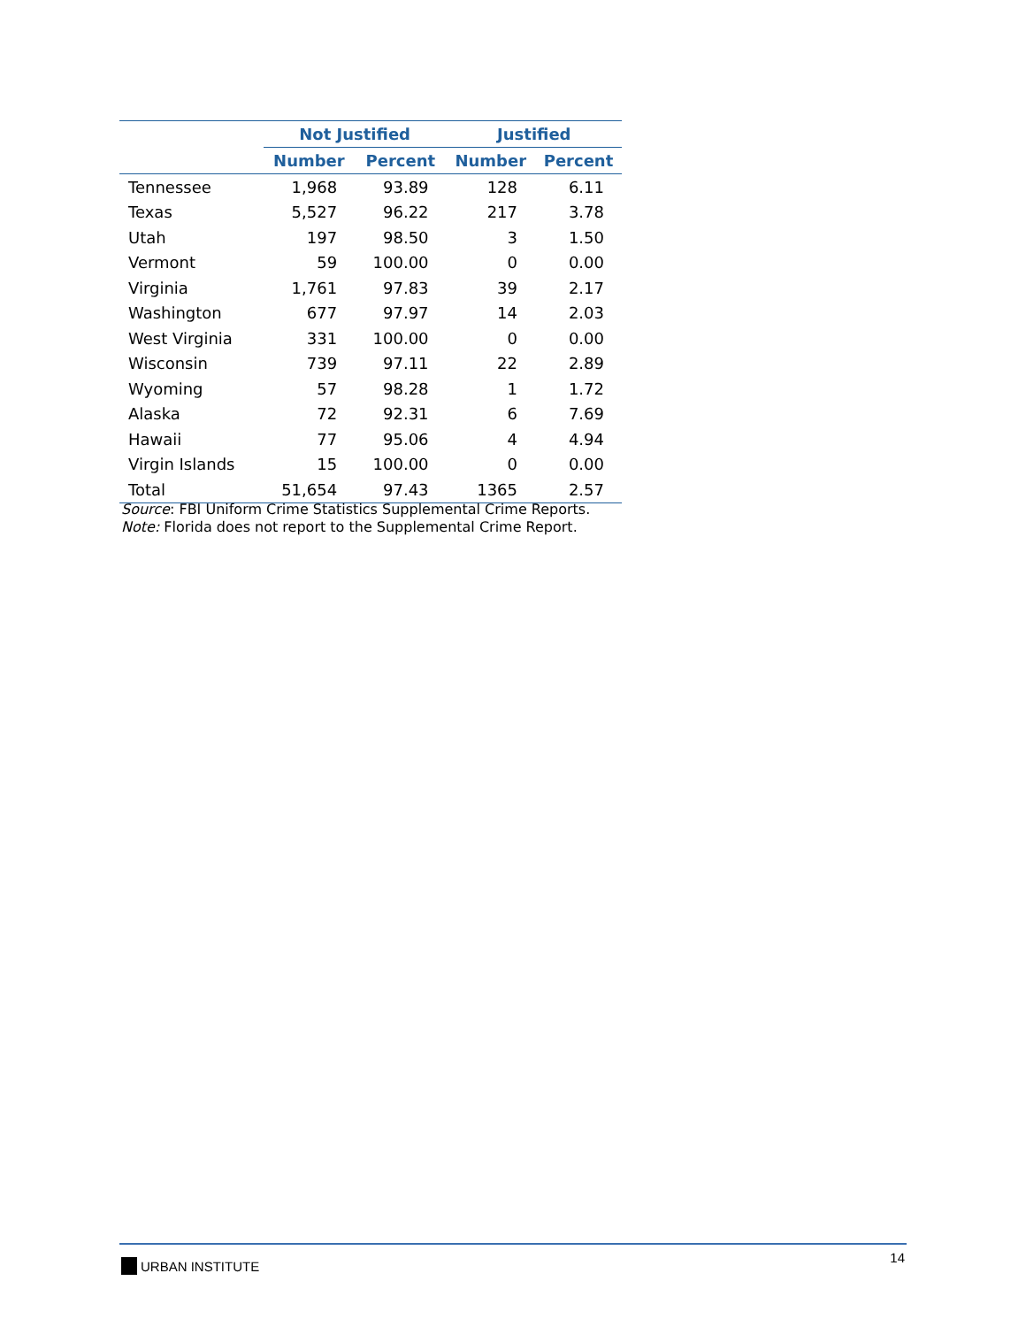| | Not Justified | | Justified | |
| --- | --- | --- | --- | --- |
| | Number | Percent | Number | Percent |
| Tennessee | 1,968 | 93.89 | 128 | 6.11 |
| Texas | 5,527 | 96.22 | 217 | 3.78 |
| Utah | 197 | 98.50 | 3 | 1.50 |
| Vermont | 59 | 100.00 | 0 | 0.00 |
| Virginia | 1,761 | 97.83 | 39 | 2.17 |
| Washington | 677 | 97.97 | 14 | 2.03 |
| West Virginia | 331 | 100.00 | 0 | 0.00 |
| Wisconsin | 739 | 97.11 | 22 | 2.89 |
| Wyoming | 57 | 98.28 | 1 | 1.72 |
| Alaska | 72 | 92.31 | 6 | 7.69 |
| Hawaii | 77 | 95.06 | 4 | 4.94 |
| Virgin Islands | 15 | 100.00 | 0 | 0.00 |
| Total | 51,654 | 97.43 | 1365 | 2.57 |
Source: FBI Uniform Crime Statistics Supplemental Crime Reports.
Note: Florida does not report to the Supplemental Crime Report.
URBAN INSTITUTE 14